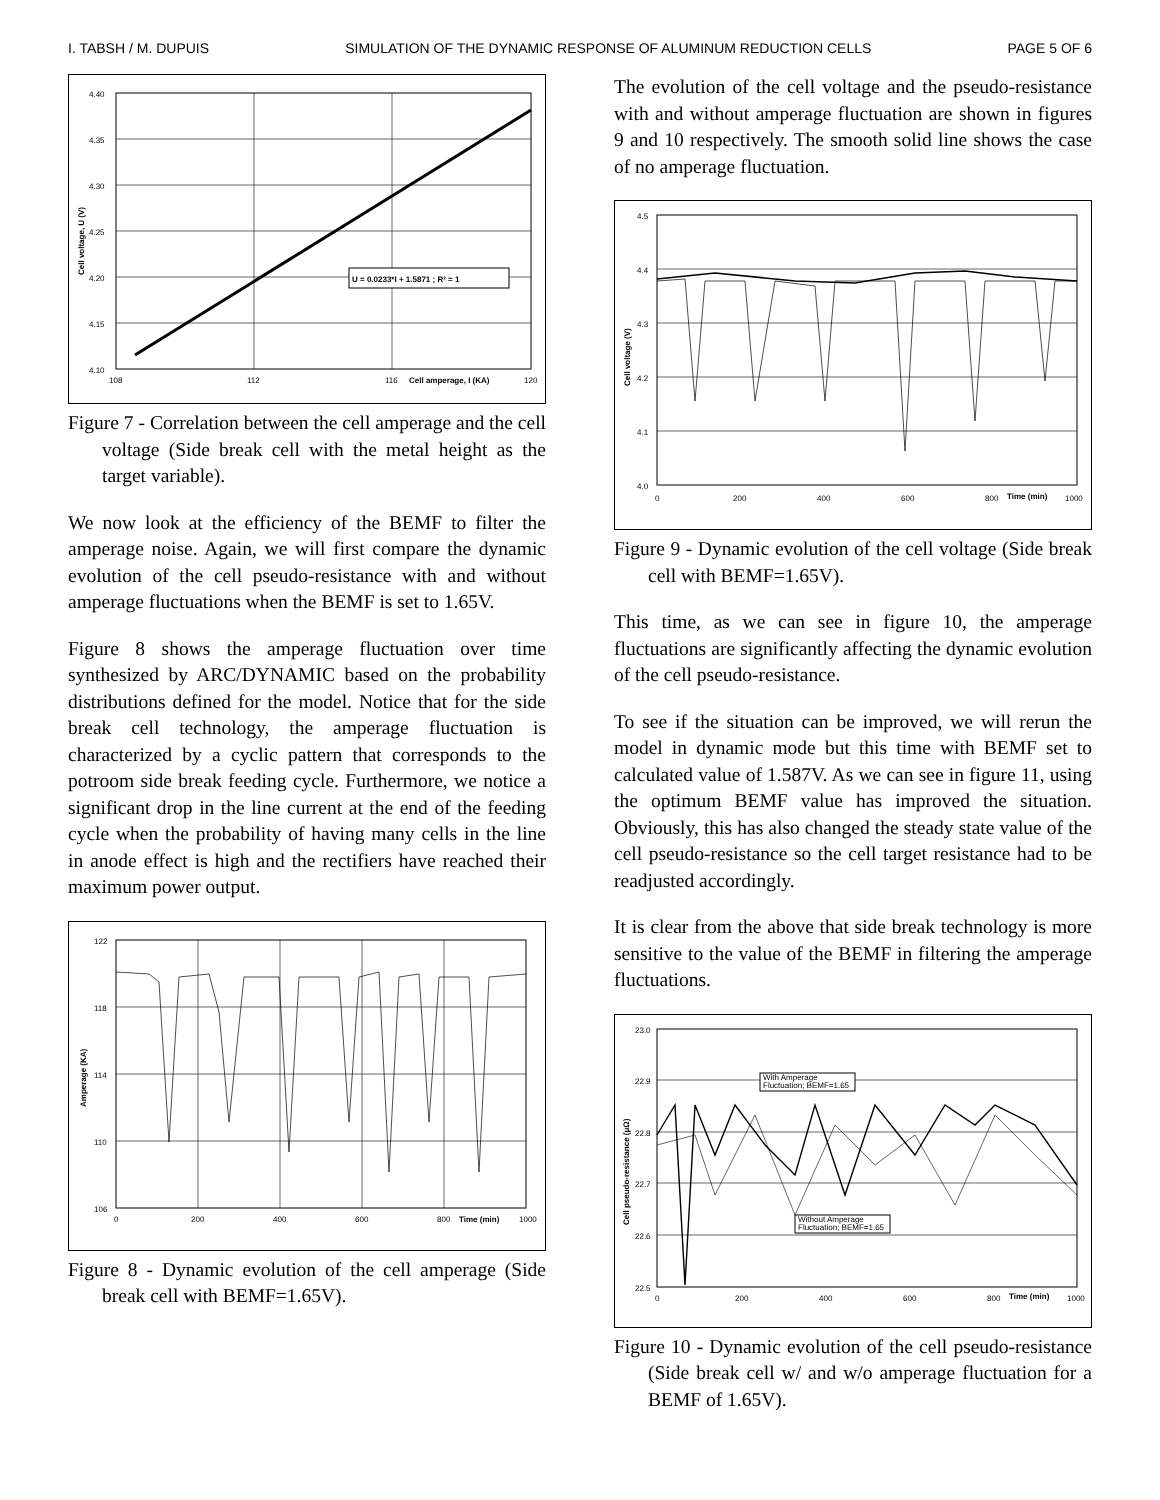I. TABSH / M. DUPUIS SIMULATION OF THE DYNAMIC RESPONSE OF ALUMINUM REDUCTION CELLS PAGE 5 OF 6
4.40
4.35
4.30
4.25
4.20
4.15
4.10
108
112
116
120
Cell amperage, I (KA)
Cell voltage, U (V)
U = 0.0233*I + 1.5871 ; R² = 1
Figure 7 - Correlation between the cell amperage and the cell voltage (Side break cell with the metal height as the target variable).
We now look at the efficiency of the BEMF to filter the amperage noise. Again, we will first compare the dynamic evolution of the cell pseudo-resistance with and without amperage fluctuations when the BEMF is set to 1.65V.
Figure 8 shows the amperage fluctuation over time synthesized by ARC/DYNAMIC based on the probability distributions defined for the model. Notice that for the side break cell technology, the amperage fluctuation is characterized by a cyclic pattern that corresponds to the potroom side break feeding cycle. Furthermore, we notice a significant drop in the line current at the end of the feeding cycle when the probability of having many cells in the line in anode effect is high and the rectifiers have reached their maximum power output.
122
118
114
110
106
0
200
400
600
800
1000
Time (min)
Amperage (KA)
Figure 8 - Dynamic evolution of the cell amperage (Side break cell with BEMF=1.65V).
The evolution of the cell voltage and the pseudo-resistance with and without amperage fluctuation are shown in figures 9 and 10 respectively. The smooth solid line shows the case of no amperage fluctuation.
4.5
4.4
4.3
4.2
4.1
4.0
0
200
400
600
800
1000
Time (min)
Cell voltage (V)
Figure 9 - Dynamic evolution of the cell voltage (Side break cell with BEMF=1.65V).
This time, as we can see in figure 10, the amperage fluctuations are significantly affecting the dynamic evolution of the cell pseudo-resistance.
To see if the situation can be improved, we will rerun the model in dynamic mode but this time with BEMF set to calculated value of 1.587V. As we can see in figure 11, using the optimum BEMF value has improved the situation. Obviously, this has also changed the steady state value of the cell pseudo-resistance so the cell target resistance had to be readjusted accordingly.
It is clear from the above that side break technology is more sensitive to the value of the BEMF in filtering the amperage fluctuations.
With Amperage
Fluctuation; BEMF=1.65
Without Amperage
Fluctuation; BEMF=1.65
23.0
22.9
22.8
22.7
22.6
22.5
0
200
400
600
800
1000
Time (min)
Cell pseudo-resistance (μΩ)
Figure 10 - Dynamic evolution of the cell pseudo-resistance (Side break cell w/ and w/o amperage fluctuation for a BEMF of 1.65V).